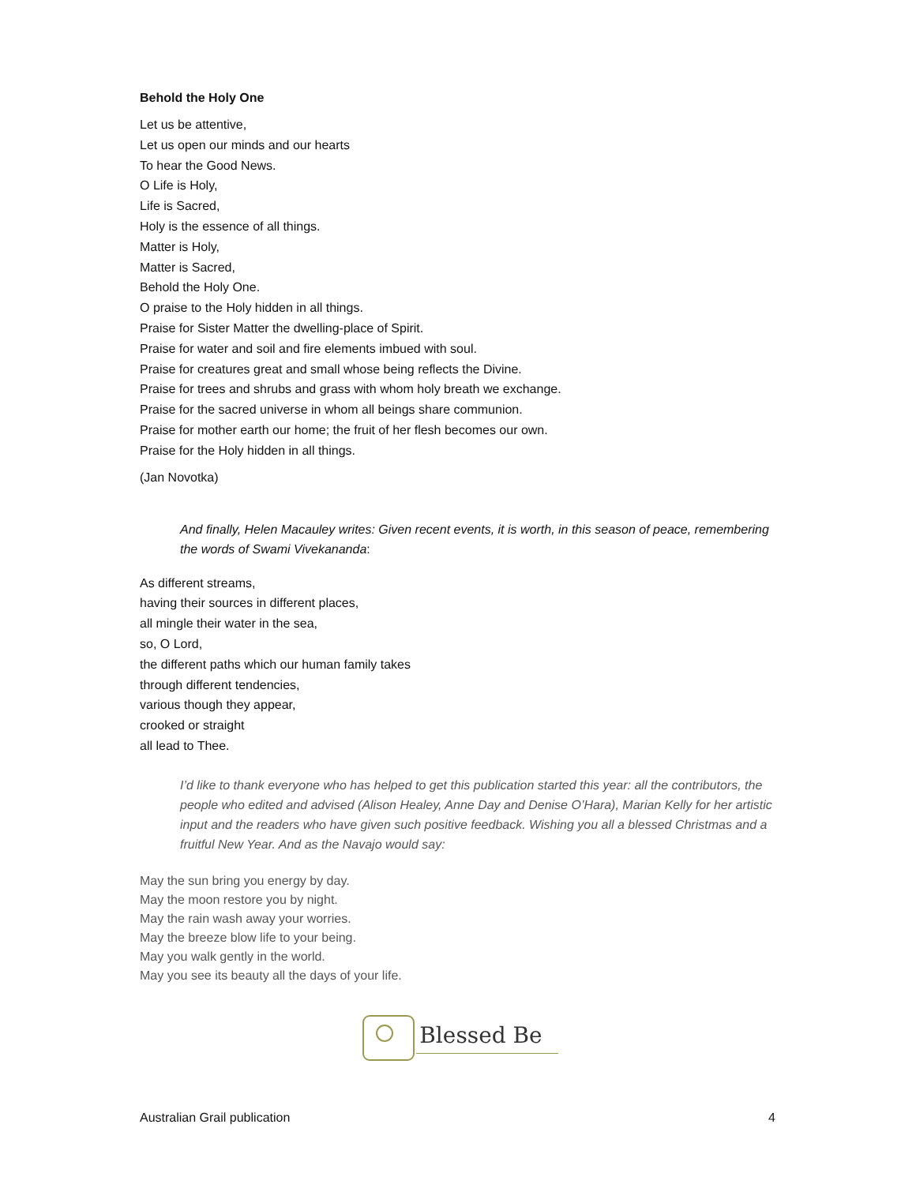Behold the Holy One
Let us be attentive,
Let us open our minds and our hearts
To hear the Good News.
O Life is Holy,
Life is Sacred,
Holy is the essence of all things.
Matter is Holy,
Matter is Sacred,
Behold the Holy One.
O praise to the Holy hidden in all things.
Praise for Sister Matter the dwelling-place of Spirit.
Praise for water and soil and fire elements imbued with soul.
Praise for creatures great and small whose being reflects the Divine.
Praise for trees and shrubs and grass with whom holy breath we exchange.
Praise for the sacred universe in whom all beings share communion.
Praise for mother earth our home; the fruit of her flesh becomes our own.
Praise for the Holy hidden in all things.
(Jan Novotka)
And finally, Helen Macauley writes: Given recent events, it is worth, in this season of peace, remembering the words of Swami Vivekananda:
As different streams,
having their sources in different places,
all mingle their water in the sea,
so, O Lord,
the different paths which our human family takes
through different tendencies,
various though they appear,
crooked or straight
all lead to Thee.
I’d like to thank everyone who has helped to get this publication started this year: all the contributors, the people who edited and advised (Alison Healey, Anne Day and Denise O’Hara), Marian Kelly for her artistic input and the readers who have given such positive feedback. Wishing you all a blessed Christmas and a fruitful New Year. And as the Navajo would say:
May the sun bring you energy by day.
May the moon restore you by night.
May the rain wash away your worries.
May the breeze blow life to your being.
May you walk gently in the world.
May you see its beauty all the days of your life.
Blessed Be
Australian Grail publication 4